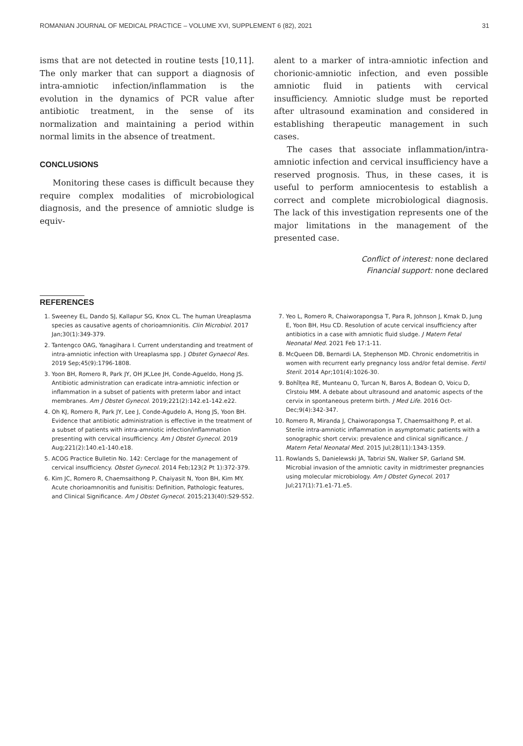ROMANIAN JOURNAL OF MEDICAL PRACTICE – VOLUME XVI, SUPPLEMENT 6 (82), 2021 31
isms that are not detected in routine tests [10,11]. The only marker that can support a diagnosis of intra-amniotic infection/inflammation is the evolution in the dynamics of PCR value after antibiotic treatment, in the sense of its normalization and maintaining a period within normal limits in the absence of treatment.
CONCLUSIONS
Monitoring these cases is difficult because they require complex modalities of microbiological diagnosis, and the presence of amniotic sludge is equiv-
alent to a marker of intra-amniotic infection and chorionic-amniotic infection, and even possible amniotic fluid in patients with cervical insufficiency. Amniotic sludge must be reported after ultrasound examination and considered in establishing therapeutic management in such cases.
The cases that associate inflammation/intra-amniotic infection and cervical insufficiency have a reserved prognosis. Thus, in these cases, it is useful to perform amniocentesis to establish a correct and complete microbiological diagnosis. The lack of this investigation represents one of the major limitations in the management of the presented case.
Conflict of interest: none declared
Financial support: none declared
REFERENCES
1. Sweeney EL, Dando SJ, Kallapur SG, Knox CL. The human Ureaplasma species as causative agents of chorioamnionitis. Clin Microbiol. 2017 Jan;30(1):349-379.
2. Tantengco OAG, Yanagihara I. Current understanding and treatment of intra-amniotic infection with Ureaplasma spp. J Obstet Gynaecol Res. 2019 Sep;45(9):1796-1808.
3. Yoon BH, Romero R, Park JY, OH JK,Lee JH, Conde-Agueldo, Hong JS. Antibiotic administration can eradicate intra-amniotic infection or inflammation in a subset of patients with preterm labor and intact membranes. Am J Obstet Gynecol. 2019;221(2):142.e1-142.e22.
4. Oh KJ, Romero R, Park JY, Lee J, Conde-Agudelo A, Hong JS, Yoon BH. Evidence that antibiotic administration is effective in the treatment of a subset of patients with intra-amniotic infection/inflammation presenting with cervical insufficiency. Am J Obstet Gynecol. 2019 Aug;221(2):140.e1-140.e18.
5. ACOG Practice Bulletin No. 142: Cerclage for the management of cervical insufficiency. Obstet Gynecol. 2014 Feb;123(2 Pt 1):372-379.
6. Kim JC, Romero R, Chaemsaithong P, Chaiyasit N, Yoon BH, Kim MY. Acute chorioamnonitis and funisitis: Definition, Pathologic features, and Clinical Significance. Am J Obstet Gynecol. 2015;213(40):S29-S52.
7. Yeo L, Romero R, Chaiworapongsa T, Para R, Johnson J, Kmak D, Jung E, Yoon BH, Hsu CD. Resolution of acute cervical insufficiency after antibiotics in a case with amniotic fluid sludge. J Matern Fetal Neonatal Med. 2021 Feb 17:1-11.
8. McQueen DB, Bernardi LA, Stephenson MD. Chronic endometritis in women with recurrent early pregnancy loss and/or fetal demise. Fertil Steril. 2014 Apr;101(4):1026-30.
9. Bohîlțea RE, Munteanu O, Turcan N, Baros A, Bodean O, Voicu D, Cîrstoiu MM. A debate about ultrasound and anatomic aspects of the cervix in spontaneous preterm birth. J Med Life. 2016 Oct-Dec;9(4):342-347.
10. Romero R, Miranda J, Chaiworapongsa T, Chaemsaithong P, et al. Sterile intra-amniotic inflammation in asymptomatic patients with a sonographic short cervix: prevalence and clinical significance. J Matern Fetal Neonatal Med. 2015 Jul;28(11):1343-1359.
11. Rowlands S, Danielewski JA, Tabrizi SN, Walker SP, Garland SM. Microbial invasion of the amniotic cavity in midtrimester pregnancies using molecular microbiology. Am J Obstet Gynecol. 2017 Jul;217(1):71.e1-71.e5.